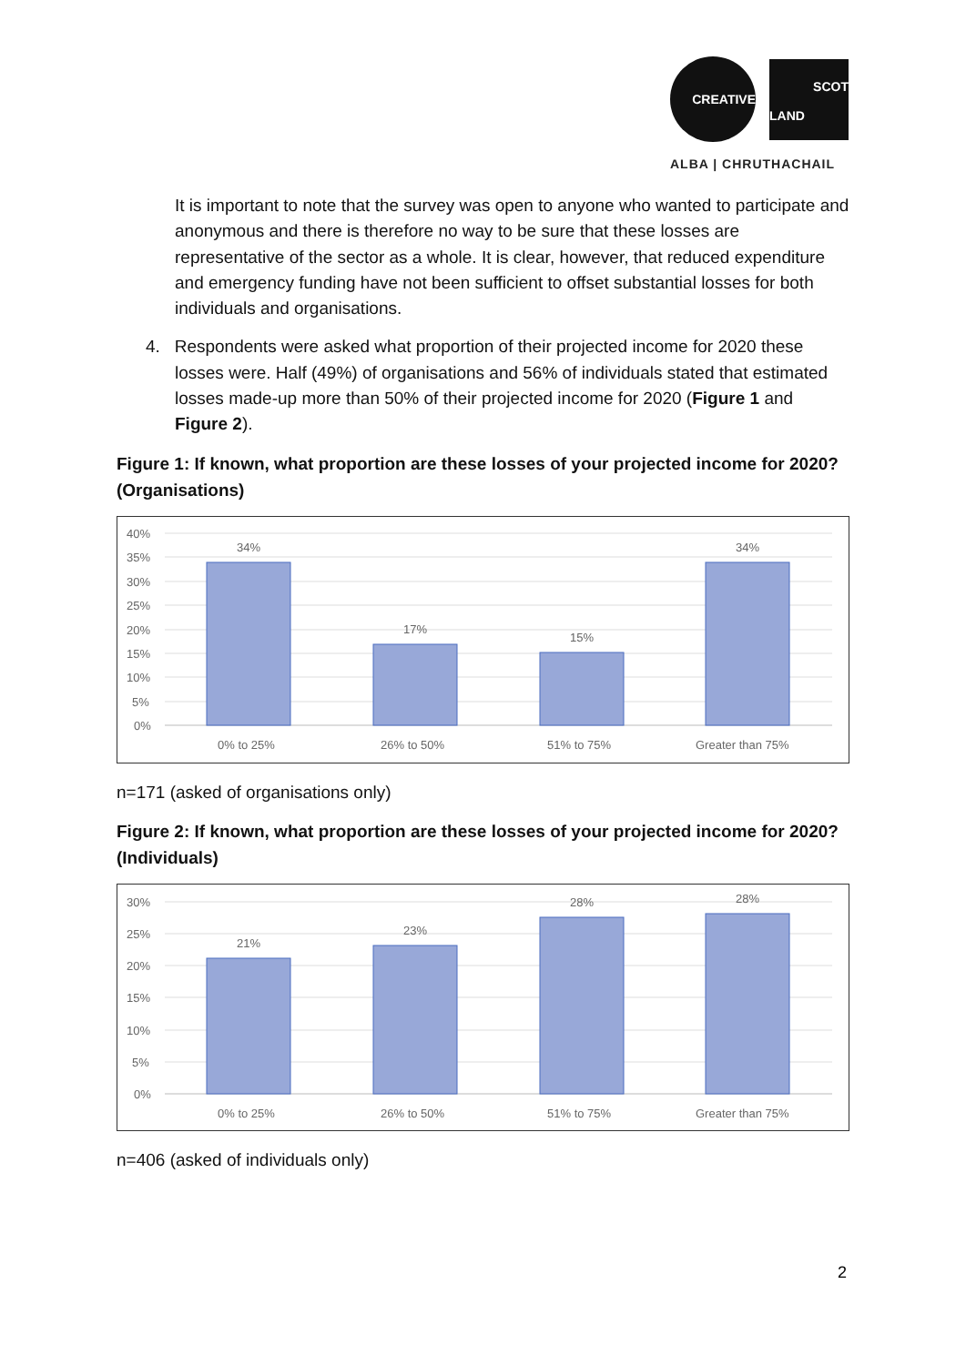CREATIVE
SCOT
LAND
ALBA | CHRUTHACHAIL
It is important to note that the survey was open to anyone who wanted to participate and anonymous and there is therefore no way to be sure that these losses are representative of the sector as a whole. It is clear, however, that reduced expenditure and emergency funding have not been sufficient to offset substantial losses for both individuals and organisations.
4. Respondents were asked what proportion of their projected income for 2020 these losses were. Half (49%) of organisations and 56% of individuals stated that estimated losses made-up more than 50% of their projected income for 2020 (Figure 1 and Figure 2).
Figure 1: If known, what proportion are these losses of your projected income for 2020? (Organisations)
40%
35%
30%
25%
20%
15%
10%
5%
0%
34%
17%
15%
34%
0% to 25%
26% to 50%
51% to 75%
Greater than 75%
n=171 (asked of organisations only)
Figure 2: If known, what proportion are these losses of your projected income for 2020? (Individuals)
30%
25%
20%
15%
10%
5%
0%
21%
23%
28%
28%
0% to 25%
26% to 50%
51% to 75%
Greater than 75%
n=406 (asked of individuals only)
2